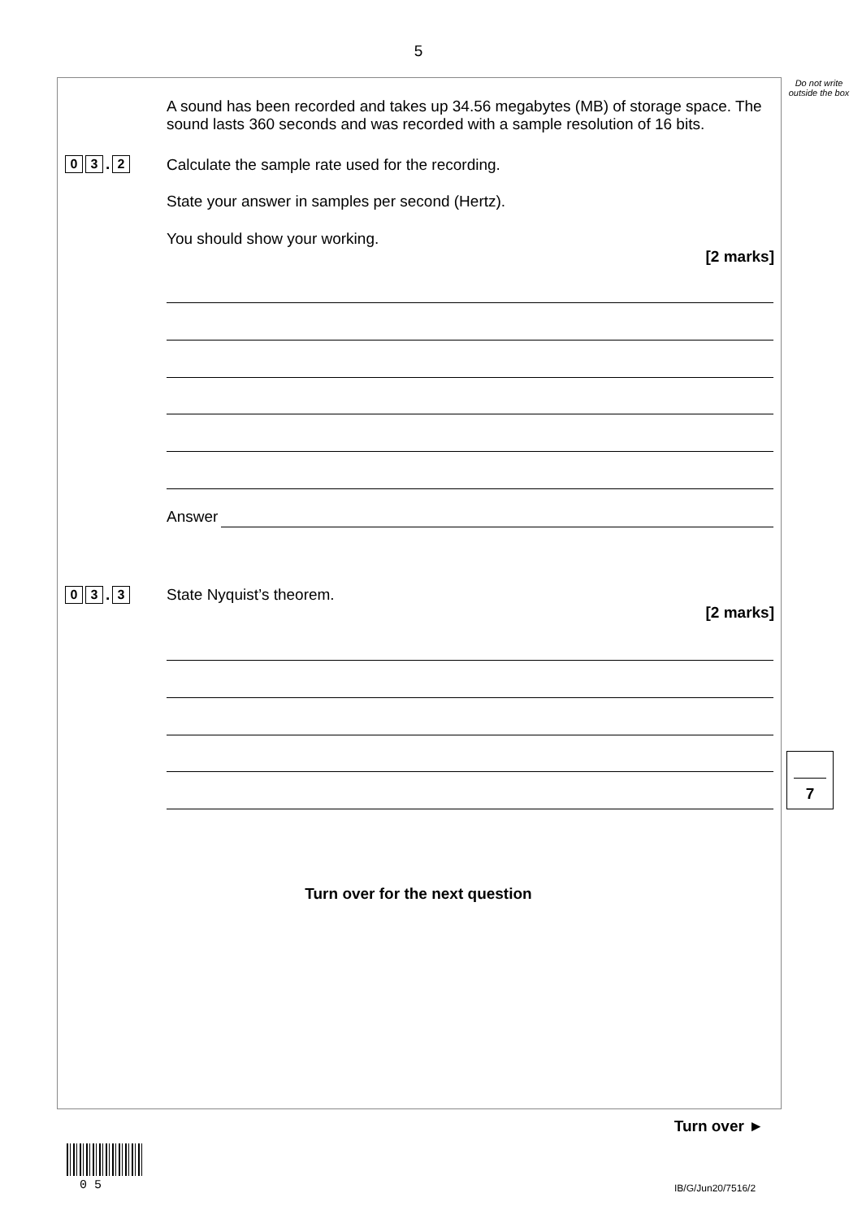5
Do not write outside the box
A sound has been recorded and takes up 34.56 megabytes (MB) of storage space. The sound lasts 360 seconds and was recorded with a sample resolution of 16 bits.
0 3. 2 Calculate the sample rate used for the recording.
State your answer in samples per second (Hertz).
You should show your working.
[2 marks]
Answer
0 3. 3
State Nyquist’s theorem.
[2 marks]
7
Turn over for the next question
Turn over ►
0 5 IB/G/Jun20/7516/2